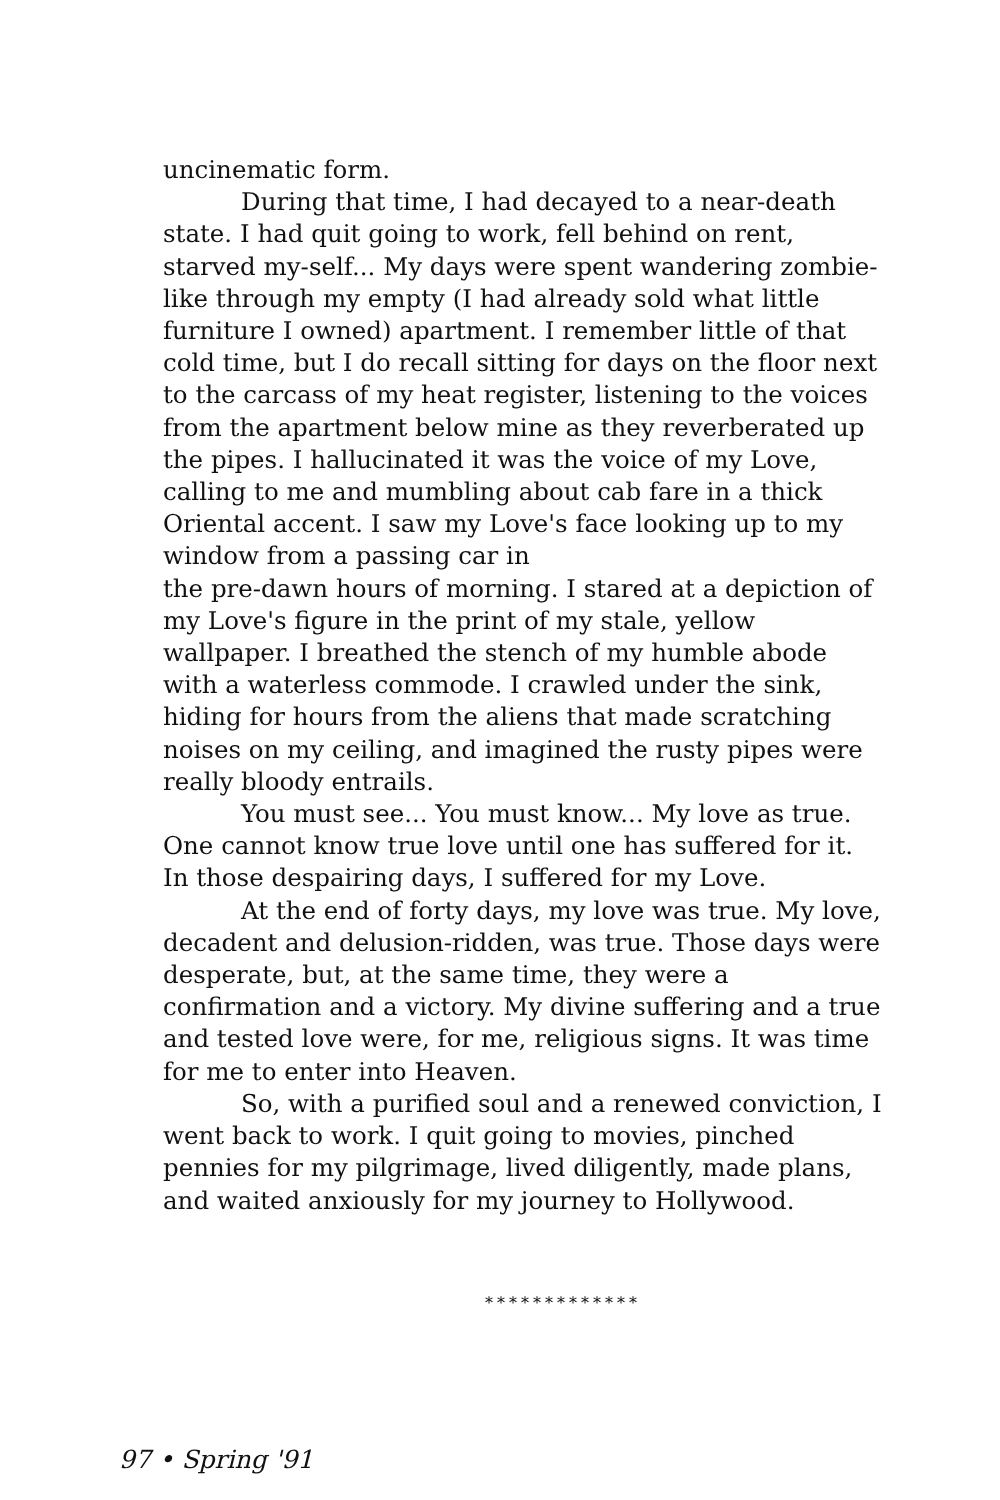uncinematic form.
During that time, I had decayed to a near-death state. I had quit going to work, fell behind on rent, starved my-self... My days were spent wandering zombie-like through my empty (I had already sold what little furniture I owned) apartment. I remember little of that cold time, but I do recall sitting for days on the floor next to the carcass of my heat register, listening to the voices from the apartment below mine as they reverberated up the pipes. I hallucinated it was the voice of my Love, calling to me and mumbling about cab fare in a thick Oriental accent. I saw my Love's face looking up to my window from a passing car in
the pre-dawn hours of morning. I stared at a depiction of my Love's figure in the print of my stale, yellow wallpaper. I breathed the stench of my humble abode with a waterless commode. I crawled under the sink, hiding for hours from the aliens that made scratching noises on my ceiling, and imagined the rusty pipes were really bloody entrails.
You must see... You must know... My love as true. One cannot know true love until one has suffered for it. In those despairing days, I suffered for my Love.
At the end of forty days, my love was true. My love, decadent and delusion-ridden, was true. Those days were desperate, but, at the same time, they were a confirmation and a victory. My divine suffering and a true and tested love were, for me, religious signs. It was time for me to enter into Heaven.
So, with a purified soul and a renewed conviction, I went back to work. I quit going to movies, pinched pennies for my pilgrimage, lived diligently, made plans, and waited anxiously for my journey to Hollywood.
*************
97 • Spring '91